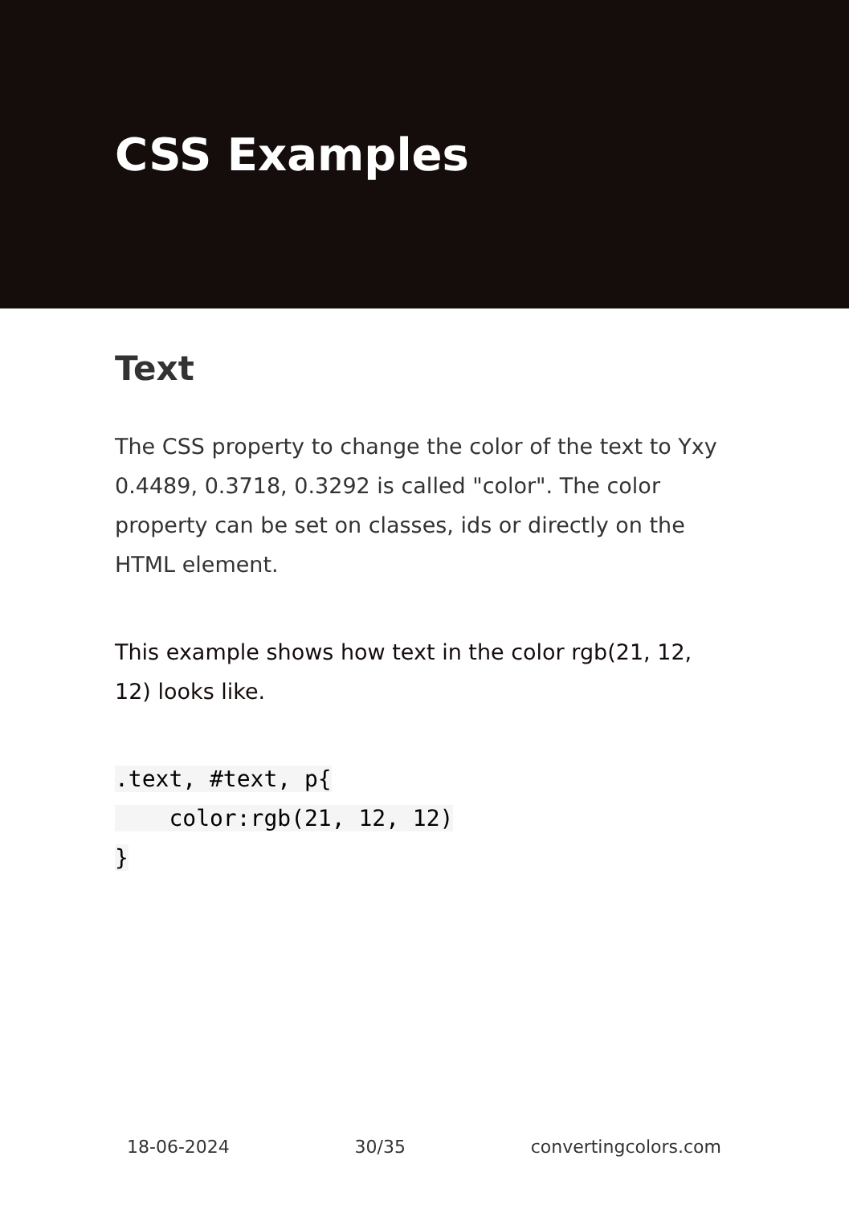CSS Examples
Text
The CSS property to change the color of the text to Yxy 0.4489, 0.3718, 0.3292 is called "color". The color property can be set on classes, ids or directly on the HTML element.
This example shows how text in the color rgb(21, 12, 12) looks like.
.text, #text, p{
    color:rgb(21, 12, 12)
}
18-06-2024 30/35 convertingcolors.com